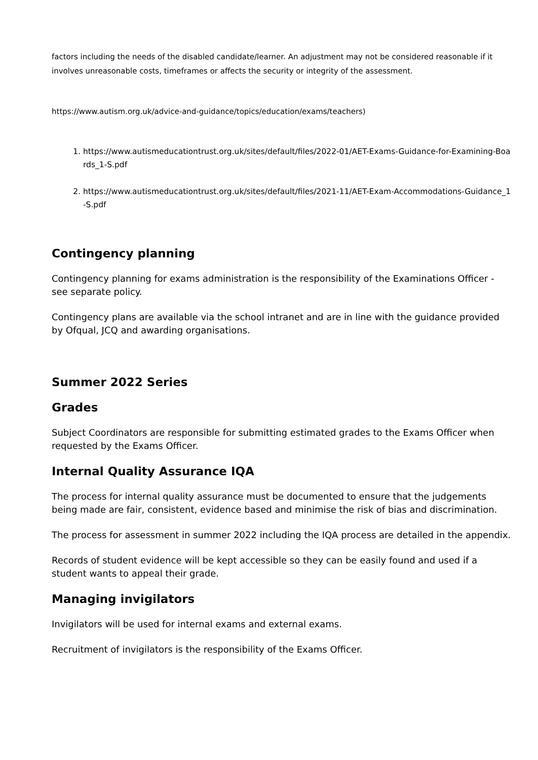factors including the needs of the disabled candidate/learner. An adjustment may not be considered reasonable if it involves unreasonable costs, timeframes or affects the security or integrity of the assessment.
https://www.autism.org.uk/advice-and-guidance/topics/education/exams/teachers)
1. https://www.autismeducationtrust.org.uk/sites/default/files/2022-01/AET-Exams-Guidance-for-Examining-Boards_1-S.pdf
2. https://www.autismeducationtrust.org.uk/sites/default/files/2021-11/AET-Exam-Accommodations-Guidance_1-S.pdf
Contingency planning
Contingency planning for exams administration is the responsibility of the Examinations Officer - see separate policy.
Contingency plans are available via the school intranet and are in line with the guidance provided by Ofqual, JCQ and awarding organisations.
Summer 2022 Series
Grades
Subject Coordinators are responsible for submitting estimated grades to the Exams Officer when requested by the Exams Officer.
Internal Quality Assurance IQA
The process for internal quality assurance must be documented to ensure that the judgements being made are fair, consistent, evidence based and minimise the risk of bias and discrimination.
The process for assessment in summer 2022 including the IQA process are detailed in the appendix.
Records of student evidence will be kept accessible so they can be easily found and used if a student wants to appeal their grade.
Managing invigilators
Invigilators will be used for internal exams and external exams.
Recruitment of invigilators is the responsibility of the Exams Officer.